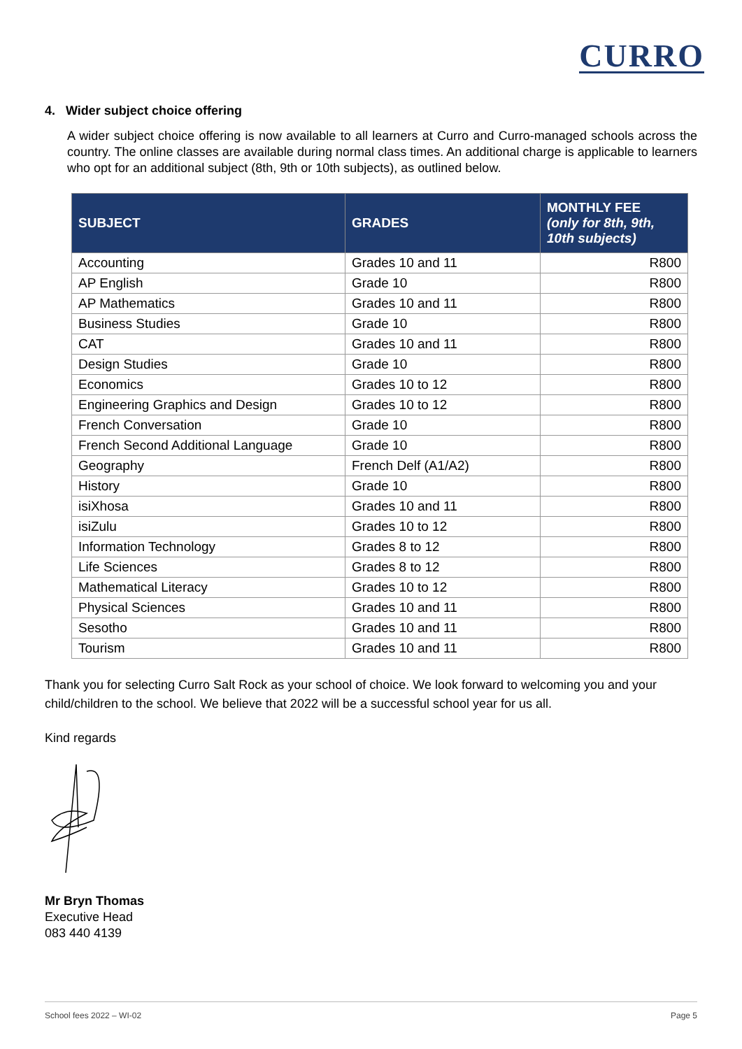CURRO
4. Wider subject choice offering
A wider subject choice offering is now available to all learners at Curro and Curro-managed schools across the country. The online classes are available during normal class times. An additional charge is applicable to learners who opt for an additional subject (8th, 9th or 10th subjects), as outlined below.
| SUBJECT | GRADES | MONTHLY FEE (only for 8th, 9th, 10th subjects) |
| --- | --- | --- |
| Accounting | Grades 10 and 11 | R800 |
| AP English | Grade 10 | R800 |
| AP Mathematics | Grades 10 and 11 | R800 |
| Business Studies | Grade 10 | R800 |
| CAT | Grades 10 and 11 | R800 |
| Design Studies | Grade 10 | R800 |
| Economics | Grades 10 to 12 | R800 |
| Engineering Graphics and Design | Grades 10 to 12 | R800 |
| French Conversation | Grade 10 | R800 |
| French Second Additional Language | Grade 10 | R800 |
| Geography | French Delf (A1/A2) | R800 |
| History | Grade 10 | R800 |
| isiXhosa | Grades 10 and 11 | R800 |
| isiZulu | Grades 10 to 12 | R800 |
| Information Technology | Grades 8 to 12 | R800 |
| Life Sciences | Grades 8 to 12 | R800 |
| Mathematical Literacy | Grades 10 to 12 | R800 |
| Physical Sciences | Grades 10 and 11 | R800 |
| Sesotho | Grades 10 and 11 | R800 |
| Tourism | Grades 10 and 11 | R800 |
Thank you for selecting Curro Salt Rock as your school of choice. We look forward to welcoming you and your child/children to the school. We believe that 2022 will be a successful school year for us all.
Kind regards
Mr Bryn Thomas
Executive Head
083 440 4139
School fees 2022 – WI-02 Page 5